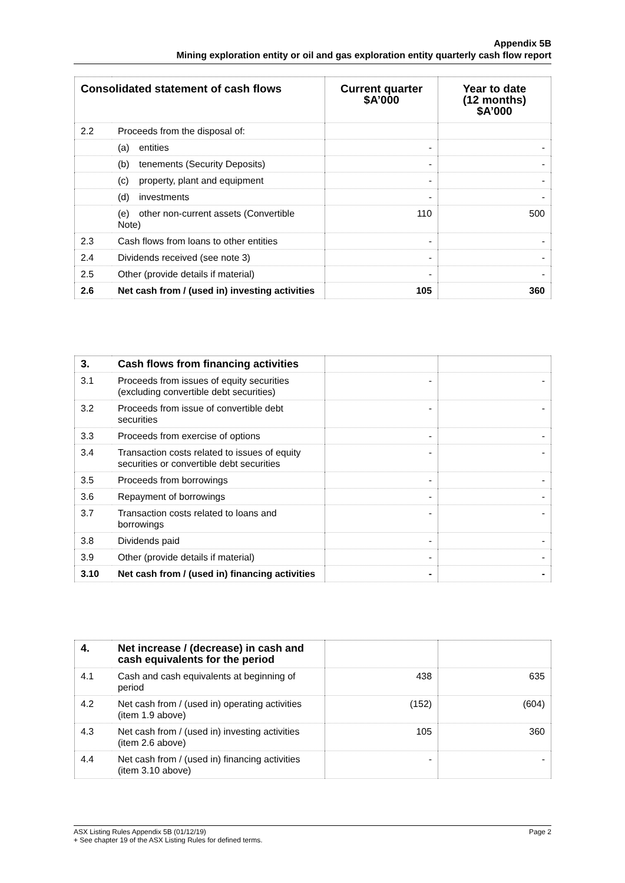Appendix 5B
Mining exploration entity or oil and gas exploration entity quarterly cash flow report
| Consolidated statement of cash flows | | Current quarter $A’000 | Year to date (12 months) $A’000 |
| --- | --- | --- | --- |
| 2.2 | Proceeds from the disposal of: | | |
| | (a) entities | - | - |
| | (b) tenements (Security Deposits) | - | - |
| | (c) property, plant and equipment | - | - |
| | (d) investments | - | - |
| | (e) other non-current assets (Convertible Note) | 110 | 500 |
| 2.3 | Cash flows from loans to other entities | - | - |
| 2.4 | Dividends received (see note 3) | - | - |
| 2.5 | Other (provide details if material) | - | - |
| 2.6 | Net cash from / (used in) investing activities | 105 | 360 |
| 3. | Cash flows from financing activities | | |
| 3.1 | Proceeds from issues of equity securities (excluding convertible debt securities) | - | - |
| 3.2 | Proceeds from issue of convertible debt securities | - | - |
| 3.3 | Proceeds from exercise of options | - | - |
| 3.4 | Transaction costs related to issues of equity securities or convertible debt securities | - | - |
| 3.5 | Proceeds from borrowings | - | - |
| 3.6 | Repayment of borrowings | - | - |
| 3.7 | Transaction costs related to loans and borrowings | - | - |
| 3.8 | Dividends paid | - | - |
| 3.9 | Other (provide details if material) | - | - |
| 3.10 | Net cash from / (used in) financing activities | - | - |
| 4. | Net increase / (decrease) in cash and cash equivalents for the period | | |
| 4.1 | Cash and cash equivalents at beginning of period | 438 | 635 |
| 4.2 | Net cash from / (used in) operating activities (item 1.9 above) | (152) | (604) |
| 4.3 | Net cash from / (used in) investing activities (item 2.6 above) | 105 | 360 |
| 4.4 | Net cash from / (used in) financing activities (item 3.10 above) | - | - |
Page 2 ASX Listing Rules Appendix 5B (01/12/19)
+ See chapter 19 of the ASX Listing Rules for defined terms.